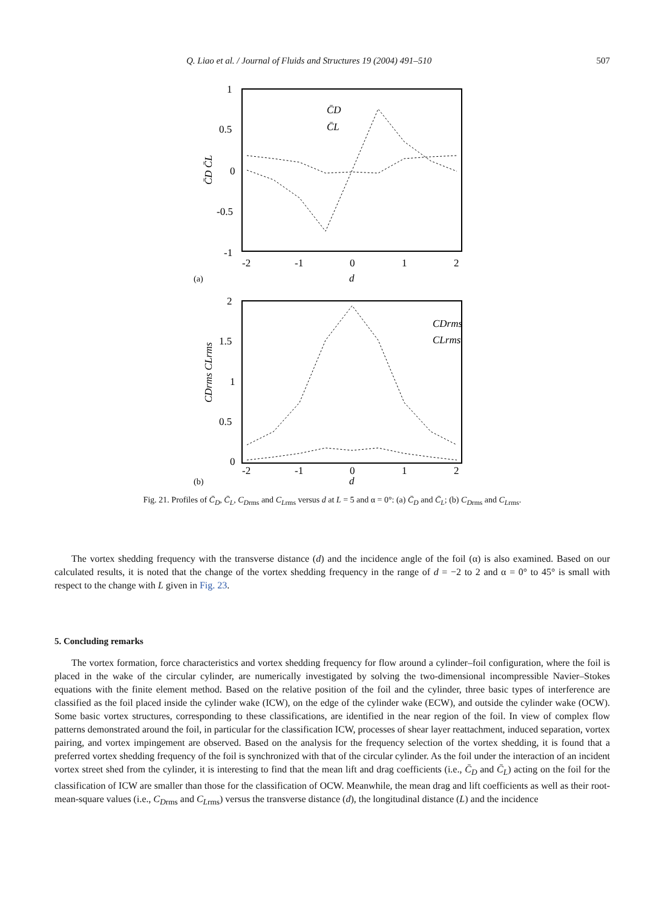Q. Liao et al. / Journal of Fluids and Structures 19 (2004) 491–510 507
1
0.5
0
-0.5
-1
-2
-1
0
1
2
(a)
d
C̄D C̄L
C̄D
C̄L
2
1.5
1
0.5
0
-2
-1
0
1
2
(b)
d
CDrms CLrms
CDrms
CLrms
Fig. 21. Profiles of C̄<sub>D</sub>, C̄<sub>L</sub>, C<sub>D</sub><sub>rms</sub> and C<sub>L</sub><sub>rms</sub> versus d at L = 5 and α = 0°: (a) C̄<sub>D</sub> and C̄<sub>L</sub>; (b) C<sub>D</sub><sub>rms</sub> and C<sub>L</sub><sub>rms</sub>.
The vortex shedding frequency with the transverse distance (d) and the incidence angle of the foil (α) is also examined. Based on our calculated results, it is noted that the change of the vortex shedding frequency in the range of d = −2 to 2 and α = 0° to 45° is small with respect to the change with L given in Fig. 23.
5. Concluding remarks
The vortex formation, force characteristics and vortex shedding frequency for flow around a cylinder–foil configuration, where the foil is placed in the wake of the circular cylinder, are numerically investigated by solving the two-dimensional incompressible Navier–Stokes equations with the finite element method. Based on the relative position of the foil and the cylinder, three basic types of interference are classified as the foil placed inside the cylinder wake (ICW), on the edge of the cylinder wake (ECW), and outside the cylinder wake (OCW). Some basic vortex structures, corresponding to these classifications, are identified in the near region of the foil. In view of complex flow patterns demonstrated around the foil, in particular for the classification ICW, processes of shear layer reattachment, induced separation, vortex pairing, and vortex impingement are observed. Based on the analysis for the frequency selection of the vortex shedding, it is found that a preferred vortex shedding frequency of the foil is synchronized with that of the circular cylinder. As the foil under the interaction of an incident vortex street shed from the cylinder, it is interesting to find that the mean lift and drag coefficients (i.e., C̄<sub>D</sub> and C̄<sub>L</sub>) acting on the foil for the classification of ICW are smaller than those for the classification of OCW. Meanwhile, the mean drag and lift coefficients as well as their root-mean-square values (i.e., C<sub>D</sub><sub>rms</sub> and C<sub>L</sub><sub>rms</sub>) versus the transverse distance (d), the longitudinal distance (L) and the incidence